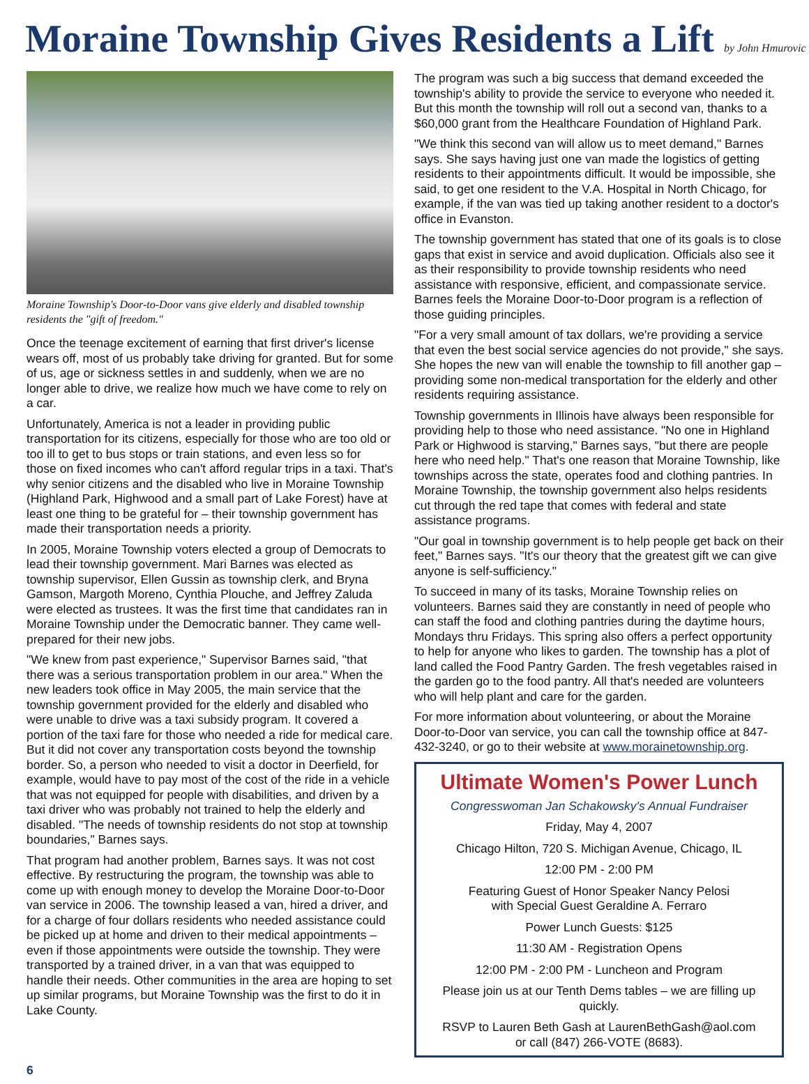Moraine Township Gives Residents a Lift by John Hmurovic
Moraine Township's Door-to-Door vans give elderly and disabled township residents the "gift of freedom."
Once the teenage excitement of earning that first driver's license wears off, most of us probably take driving for granted. But for some of us, age or sickness settles in and suddenly, when we are no longer able to drive, we realize how much we have come to rely on a car.
Unfortunately, America is not a leader in providing public transportation for its citizens, especially for those who are too old or too ill to get to bus stops or train stations, and even less so for those on fixed incomes who can't afford regular trips in a taxi. That's why senior citizens and the disabled who live in Moraine Township (Highland Park, Highwood and a small part of Lake Forest) have at least one thing to be grateful for – their township government has made their transportation needs a priority.
In 2005, Moraine Township voters elected a group of Democrats to lead their township government. Mari Barnes was elected as township supervisor, Ellen Gussin as township clerk, and Bryna Gamson, Margoth Moreno, Cynthia Plouche, and Jeffrey Zaluda were elected as trustees. It was the first time that candidates ran in Moraine Township under the Democratic banner. They came well-prepared for their new jobs.
"We knew from past experience," Supervisor Barnes said, "that there was a serious transportation problem in our area." When the new leaders took office in May 2005, the main service that the township government provided for the elderly and disabled who were unable to drive was a taxi subsidy program. It covered a portion of the taxi fare for those who needed a ride for medical care. But it did not cover any transportation costs beyond the township border. So, a person who needed to visit a doctor in Deerfield, for example, would have to pay most of the cost of the ride in a vehicle that was not equipped for people with disabilities, and driven by a taxi driver who was probably not trained to help the elderly and disabled. "The needs of township residents do not stop at township boundaries," Barnes says.
That program had another problem, Barnes says. It was not cost effective. By restructuring the program, the township was able to come up with enough money to develop the Moraine Door-to-Door van service in 2006. The township leased a van, hired a driver, and for a charge of four dollars residents who needed assistance could be picked up at home and driven to their medical appointments – even if those appointments were outside the township. They were transported by a trained driver, in a van that was equipped to handle their needs. Other communities in the area are hoping to set up similar programs, but Moraine Township was the first to do it in Lake County.
The program was such a big success that demand exceeded the township's ability to provide the service to everyone who needed it. But this month the township will roll out a second van, thanks to a $60,000 grant from the Healthcare Foundation of Highland Park.
"We think this second van will allow us to meet demand," Barnes says. She says having just one van made the logistics of getting residents to their appointments difficult. It would be impossible, she said, to get one resident to the V.A. Hospital in North Chicago, for example, if the van was tied up taking another resident to a doctor's office in Evanston.
The township government has stated that one of its goals is to close gaps that exist in service and avoid duplication. Officials also see it as their responsibility to provide township residents who need assistance with responsive, efficient, and compassionate service. Barnes feels the Moraine Door-to-Door program is a reflection of those guiding principles.
"For a very small amount of tax dollars, we're providing a service that even the best social service agencies do not provide," she says. She hopes the new van will enable the township to fill another gap – providing some non-medical transportation for the elderly and other residents requiring assistance.
Township governments in Illinois have always been responsible for providing help to those who need assistance. "No one in Highland Park or Highwood is starving," Barnes says, "but there are people here who need help." That's one reason that Moraine Township, like townships across the state, operates food and clothing pantries. In Moraine Township, the township government also helps residents cut through the red tape that comes with federal and state assistance programs.
"Our goal in township government is to help people get back on their feet," Barnes says. "It's our theory that the greatest gift we can give anyone is self-sufficiency."
To succeed in many of its tasks, Moraine Township relies on volunteers. Barnes said they are constantly in need of people who can staff the food and clothing pantries during the daytime hours, Mondays thru Fridays. This spring also offers a perfect opportunity to help for anyone who likes to garden. The township has a plot of land called the Food Pantry Garden. The fresh vegetables raised in the garden go to the food pantry. All that's needed are volunteers who will help plant and care for the garden.
For more information about volunteering, or about the Moraine Door-to-Door van service, you can call the township office at 847-432-3240, or go to their website at www.morainetownship.org.
Ultimate Women's Power Lunch
Congresswoman Jan Schakowsky's Annual Fundraiser
Friday, May 4, 2007
Chicago Hilton, 720 S. Michigan Avenue, Chicago, IL
12:00 PM - 2:00 PM
Featuring Guest of Honor Speaker Nancy Pelosi
with Special Guest Geraldine A. Ferraro
Power Lunch Guests: $125
11:30 AM - Registration Opens
12:00 PM - 2:00 PM - Luncheon and Program
Please join us at our Tenth Dems tables – we are filling up quickly.
RSVP to Lauren Beth Gash at LaurenBethGash@aol.com
or call (847) 266-VOTE (8683).
6